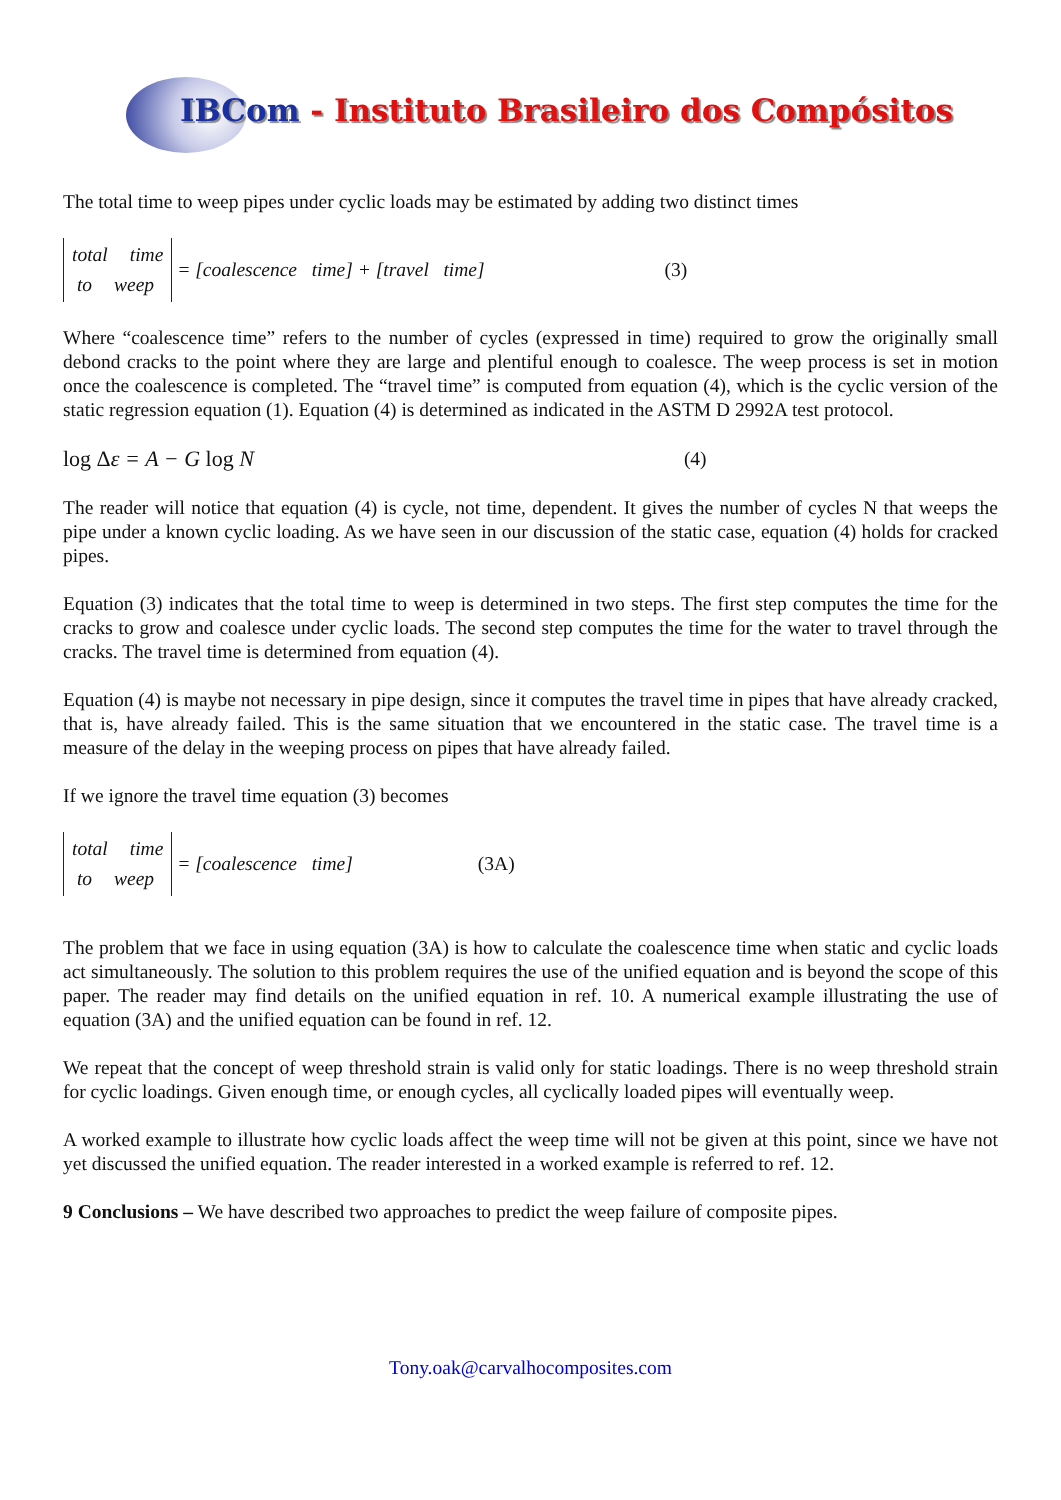IBCom - Instituto Brasileiro dos Compósitos
The total time to weep pipes under cyclic loads may be estimated by adding two distinct times
total time
to weep
= [coalescence time] + [travel time] (3)
Where “coalescence time” refers to the number of cycles (expressed in time) required to grow the originally small debond cracks to the point where they are large and plentiful enough to coalesce. The weep process is set in motion once the coalescence is completed. The “travel time” is computed from equation (4), which is the cyclic version of the static regression equation (1). Equation (4) is determined as indicated in the ASTM D 2992A test protocol.
log Δ ε = A − G log N (4)
The reader will notice that equation (4) is cycle, not time, dependent. It gives the number of cycles N that weeps the pipe under a known cyclic loading. As we have seen in our discussion of the static case, equation (4) holds for cracked pipes.
Equation (3) indicates that the total time to weep is determined in two steps. The first step computes the time for the cracks to grow and coalesce under cyclic loads. The second step computes the time for the water to travel through the cracks. The travel time is determined from equation (4).
Equation (4) is maybe not necessary in pipe design, since it computes the travel time in pipes that have already cracked, that is, have already failed. This is the same situation that we encountered in the static case. The travel time is a measure of the delay in the weeping process on pipes that have already failed.
If we ignore the travel time equation (3) becomes
total time
to weep
= [coalescence time] (3A)
The problem that we face in using equation (3A) is how to calculate the coalescence time when static and cyclic loads act simultaneously. The solution to this problem requires the use of the unified equation and is beyond the scope of this paper. The reader may find details on the unified equation in ref. 10. A numerical example illustrating the use of equation (3A) and the unified equation can be found in ref. 12.
We repeat that the concept of weep threshold strain is valid only for static loadings. There is no weep threshold strain for cyclic loadings. Given enough time, or enough cycles, all cyclically loaded pipes will eventually weep.
A worked example to illustrate how cyclic loads affect the weep time will not be given at this point, since we have not yet discussed the unified equation. The reader interested in a worked example is referred to ref. 12.
9 Conclusions – We have described two approaches to predict the weep failure of composite pipes.
Tony.oak@carvalhocomposites.com